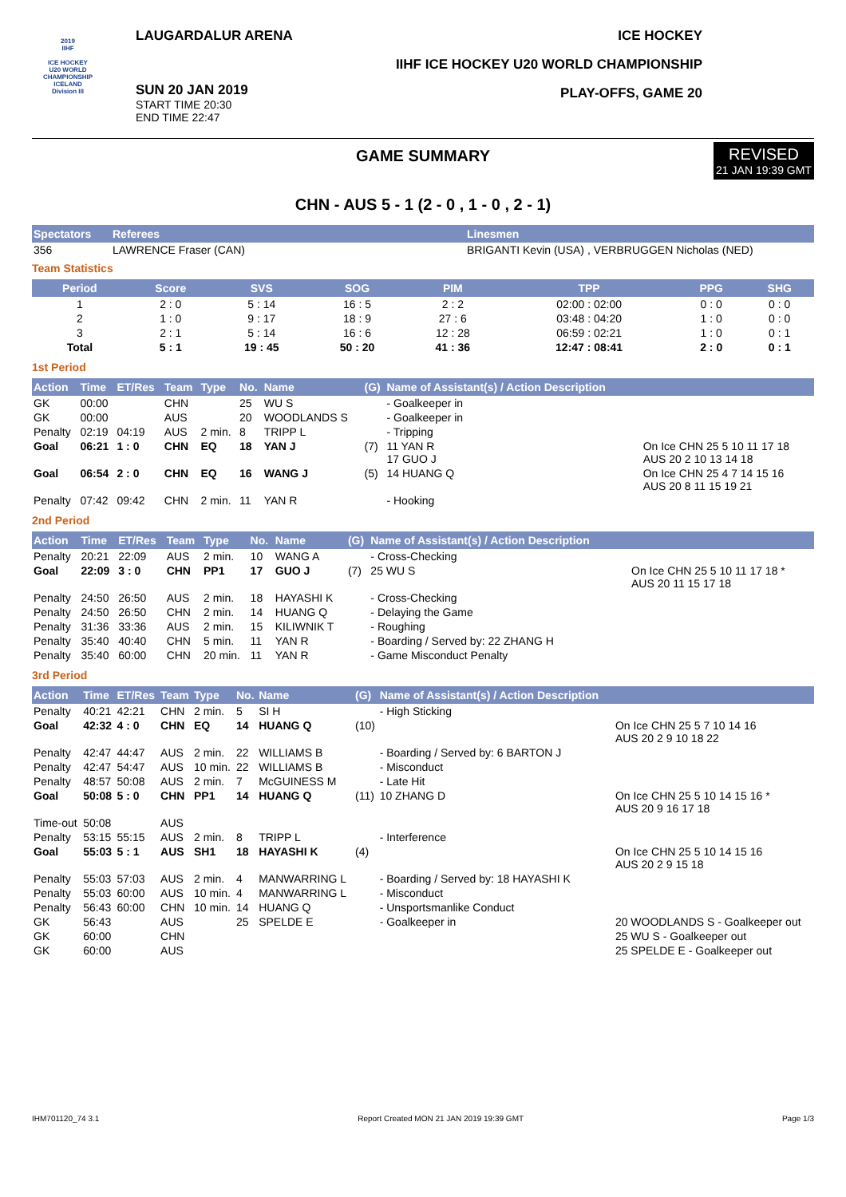2019
IIHF
ICE HOCKEY
U20 WORLD
CHAMPIONSHIP
ICELAND
Division III
LAUGARDALUR ARENA
SUN 20 JAN 2019
START TIME 20:30
END TIME 22:47
ICE HOCKEY
IIHF ICE HOCKEY U20 WORLD CHAMPIONSHIP
PLAY-OFFS, GAME 20
GAME SUMMARY
REVISED
21 JAN 19:39 GMT
CHN - AUS 5 - 1 (2 - 0 , 1 - 0 , 2 - 1)
| Spectators | Referees | Linesmen |
| --- | --- | --- |
| 356 | LAWRENCE Fraser (CAN) | BRIGANTI Kevin (USA) , VERBRUGGEN Nicholas (NED) |
Team Statistics
| Period | Score | SVS | SOG | PIM | TPP | PPG | SHG |
| --- | --- | --- | --- | --- | --- | --- | --- |
| 1 | 2 : 0 | 5 : 14 | 16 : 5 | 2 : 2 | 02:00 : 02:00 | 0 : 0 | 0 : 0 |
| 2 | 1 : 0 | 9 : 17 | 18 : 9 | 27 : 6 | 03:48 : 04:20 | 1 : 0 | 0 : 0 |
| 3 | 2 : 1 | 5 : 14 | 16 : 6 | 12 : 28 | 06:59 : 02:21 | 1 : 0 | 0 : 1 |
| Total | 5 : 1 | 19 : 45 | 50 : 20 | 41 : 36 | 12:47 : 08:41 | 2 : 0 | 0 : 1 |
1st Period
| Action | Time | ET/Res | Team | Type | No. | Name | (G) | Name of Assistant(s) / Action Description | |
| --- | --- | --- | --- | --- | --- | --- | --- | --- | --- |
| GK | 00:00 | | CHN | | 25 | WU S | | - Goalkeeper in | |
| GK | 00:00 | | AUS | | 20 | WOODLANDS S | | - Goalkeeper in | |
| Penalty | 02:19 | 04:19 | AUS | 2 min. | 8 | TRIPP L | | - Tripping | |
| Goal | 06:21 | 1 : 0 | CHN | EQ | 18 | YAN J | (7) | 11 YAN R 17 GUO J | On Ice CHN 25 5 10 11 17 18 AUS 20 2 10 13 14 18 |
| Goal | 06:54 | 2 : 0 | CHN | EQ | 16 | WANG J | (5) | 14 HUANG Q | On Ice CHN 25 4 7 14 15 16 AUS 20 8 11 15 19 21 |
| Penalty | 07:42 | 09:42 | CHN | 2 min. | 11 | YAN R | | - Hooking | |
2nd Period
| Action | Time | ET/Res | Team | Type | No. | Name | (G) | Name of Assistant(s) / Action Description | |
| --- | --- | --- | --- | --- | --- | --- | --- | --- | --- |
| Penalty | 20:21 | 22:09 | AUS | 2 min. | 10 | WANG A | | - Cross-Checking | |
| Goal | 22:09 | 3 : 0 | CHN | PP1 | 17 | GUO J | (7) | 25 WU S | On Ice CHN 25 5 10 11 17 18 * AUS 20 11 15 17 18 |
| Penalty | 24:50 | 26:50 | AUS | 2 min. | 18 | HAYASHI K | | - Cross-Checking | |
| Penalty | 24:50 | 26:50 | CHN | 2 min. | 14 | HUANG Q | | - Delaying the Game | |
| Penalty | 31:36 | 33:36 | AUS | 2 min. | 15 | KILIWNIK T | | - Roughing | |
| Penalty | 35:40 | 40:40 | CHN | 5 min. | 11 | YAN R | | - Boarding / Served by: 22 ZHANG H | |
| Penalty | 35:40 | 60:00 | CHN | 20 min. | 11 | YAN R | | - Game Misconduct Penalty | |
3rd Period
| Action | Time | ET/Res | Team | Type | No. | Name | (G) | Name of Assistant(s) / Action Description | |
| --- | --- | --- | --- | --- | --- | --- | --- | --- | --- |
| Penalty | 40:21 | 42:21 | CHN | 2 min. | 5 | SI H | | - High Sticking | |
| Goal | 42:32 | 4 : 0 | CHN | EQ | 14 | HUANG Q | (10) | | On Ice CHN 25 5 7 10 14 16 AUS 20 2 9 10 18 22 |
| Penalty | 42:47 | 44:47 | AUS | 2 min. | 22 | WILLIAMS B | | - Boarding / Served by: 6 BARTON J | |
| Penalty | 42:47 | 54:47 | AUS | 10 min. | 22 | WILLIAMS B | | - Misconduct | |
| Penalty | 48:57 | 50:08 | AUS | 2 min. | 7 | McGUINESS M | | - Late Hit | |
| Goal | 50:08 | 5 : 0 | CHN | PP1 | 14 | HUANG Q | (11) | 10 ZHANG D | On Ice CHN 25 5 10 14 15 16 * AUS 20 9 16 17 18 |
| Time-out | 50:08 | | AUS | | | | | | |
| Penalty | 53:15 | 55:15 | AUS | 2 min. | 8 | TRIPP L | | - Interference | |
| Goal | 55:03 | 5 : 1 | AUS | SH1 | 18 | HAYASHI K | (4) | | On Ice CHN 25 5 10 14 15 16 AUS 20 2 9 15 18 |
| Penalty | 55:03 | 57:03 | AUS | 2 min. | 4 | MANWARRING L | | - Boarding / Served by: 18 HAYASHI K | |
| Penalty | 55:03 | 60:00 | AUS | 10 min. | 4 | MANWARRING L | | - Misconduct | |
| Penalty | 56:43 | 60:00 | CHN | 10 min. | 14 | HUANG Q | | - Unsportsmanlike Conduct | |
| GK | 56:43 | | AUS | | 25 | SPELDE E | | - Goalkeeper in | 20 WOODLANDS S - Goalkeeper out |
| GK | 60:00 | | CHN | | | | | | 25 WU S - Goalkeeper out |
| GK | 60:00 | | AUS | | | | | | 25 SPELDE E - Goalkeeper out |
IHM701120_74 3.1 Report Created MON 21 JAN 2019 19:39 GMT Page 1/3